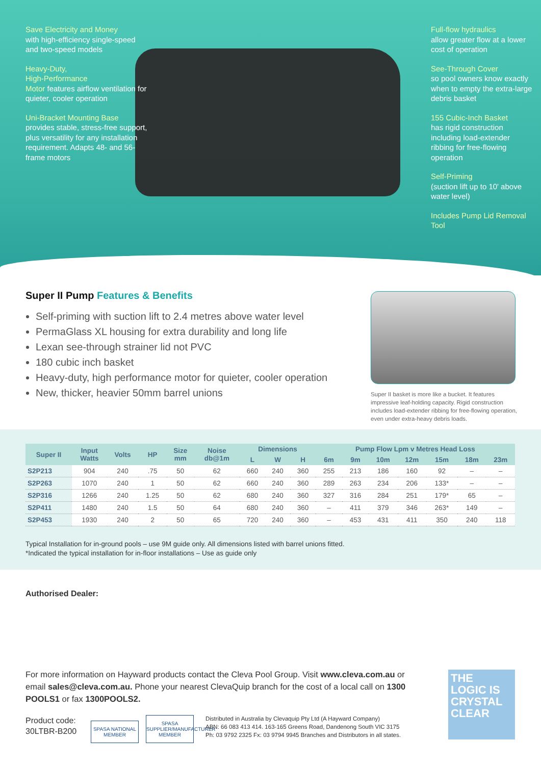Save Electricity and Money
with high-efficiency single-speed and two-speed models
Heavy-Duty,
High-Performance
Motor features airflow ventilation for quieter, cooler operation
Uni-Bracket Mounting Base provides stable, stress-free support, plus versatility for any installation requirement. Adapts 48- and 56-frame motors
Full-flow hydraulics
allow greater flow at a lower cost of operation
See-Through Cover
so pool owners know exactly when to empty the extra-large debris basket
155 Cubic-Inch Basket
has rigid construction including load-extender ribbing for free-flowing operation
Self-Priming
(suction lift up to 10' above water level)
Includes Pump Lid Removal Tool
Super II Pump Features & Benefits
Self-priming with suction lift to 2.4 metres above water level
PermaGlass XL housing for extra durability and long life
Lexan see-through strainer lid not PVC
180 cubic inch basket
Heavy-duty, high performance motor for quieter, cooler operation
New, thicker, heavier 50mm barrel unions
Super II basket is more like a bucket. It features impressive leaf-holding capacity. Rigid construction includes load-extender ribbing for free-flowing operation, even under extra-heavy debris loads.
| Super II | Input Watts | Volts | HP | Size mm | Noise db@1m | Dimensions | | | Pump Flow Lpm v Metres Head Loss | | | | | | |
| --- | --- | --- | --- | --- | --- | --- | --- | --- | --- | --- | --- | --- | --- | --- | --- |
| | | | | | | L | W | H | 6m | 9m | 10m | 12m | 15m | 18m | 23m |
| S2P213 | 904 | 240 | .75 | 50 | 62 | 660 | 240 | 360 | 255 | 213 | 186 | 160 | 92 | – | – |
| S2P263 | 1070 | 240 | 1 | 50 | 62 | 660 | 240 | 360 | 289 | 263 | 234 | 206 | 133* | – | – |
| S2P316 | 1266 | 240 | 1.25 | 50 | 62 | 680 | 240 | 360 | 327 | 316 | 284 | 251 | 179* | 65 | – |
| S2P411 | 1480 | 240 | 1.5 | 50 | 64 | 680 | 240 | 360 | – | 411 | 379 | 346 | 263* | 149 | – |
| S2P453 | 1930 | 240 | 2 | 50 | 65 | 720 | 240 | 360 | – | 453 | 431 | 411 | 350 | 240 | 118 |
Typical Installation for in-ground pools – use 9M guide only. All dimensions listed with barrel unions fitted.
*Indicated the typical installation for in-floor installations – Use as guide only
Authorised Dealer:
For more information on Hayward products contact the Cleva Pool Group. Visit www.cleva.com.au or email sales@cleva.com.au. Phone your nearest ClevaQuip branch for the cost of a local call on 1300 POOLS1 or fax 1300POOLS2.
Product code:
30LTBR-B200
SPASA NATIONAL MEMBER SPASA SUPPLIER/MANUFACTURER MEMBER
Distributed in Australia by Clevaquip Pty Ltd (A Hayward Company)
ABN: 66 083 413 414. 163-165 Greens Road, Dandenong South VIC 3175
Ph: 03 9792 2325 Fx: 03 9794 9945 Branches and Distributors in all states.
THE
LOGIC IS
CRYSTAL
CLEAR